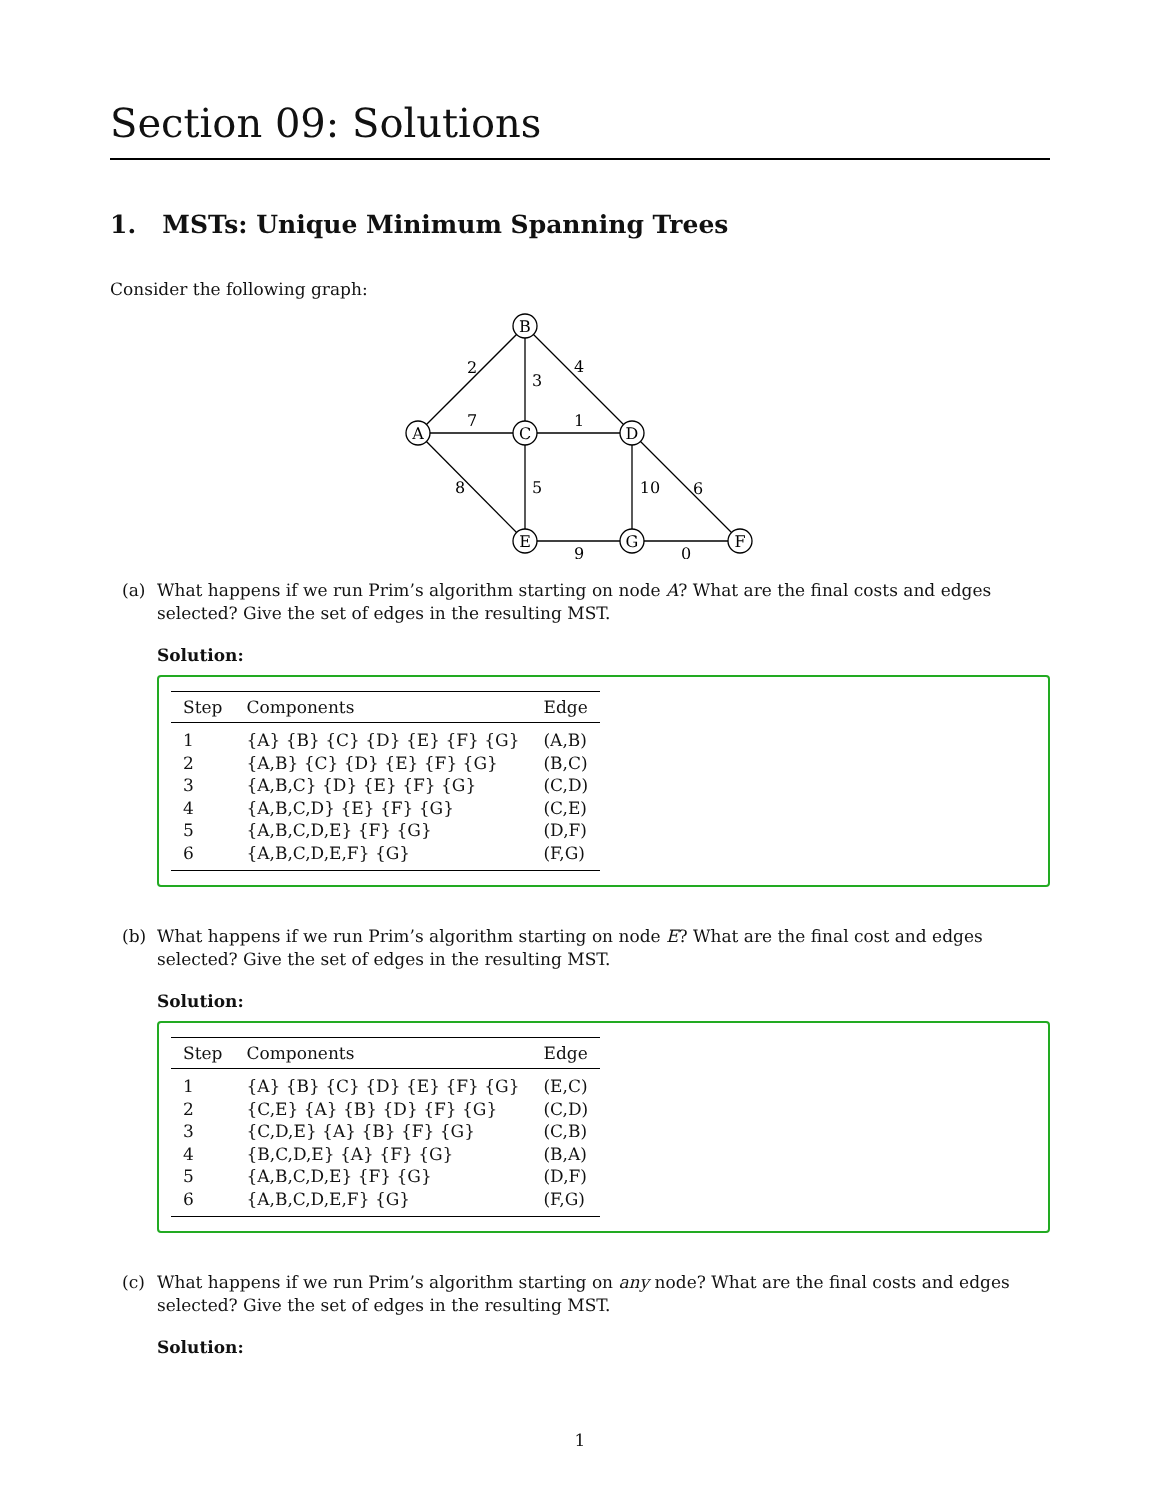Section 09: Solutions
1. MSTs: Unique Minimum Spanning Trees
Consider the following graph:
B
A
C
D
E
G
F
2
3
4
7
1
8
5
10
6
9
0
(a) What happens if we run Prim’s algorithm starting on node A? What are the final costs and edges selected? Give the set of edges in the resulting MST.
Solution:
| Step | Components | Edge |
| --- | --- | --- |
| 1 | {A} {B} {C} {D} {E} {F} {G} | (A,B) |
| 2 | {A,B} {C} {D} {E} {F} {G} | (B,C) |
| 3 | {A,B,C} {D} {E} {F} {G} | (C,D) |
| 4 | {A,B,C,D} {E} {F} {G} | (C,E) |
| 5 | {A,B,C,D,E} {F} {G} | (D,F) |
| 6 | {A,B,C,D,E,F} {G} | (F,G) |
(b) What happens if we run Prim’s algorithm starting on node E? What are the final cost and edges selected? Give the set of edges in the resulting MST.
Solution:
| Step | Components | Edge |
| --- | --- | --- |
| 1 | {A} {B} {C} {D} {E} {F} {G} | (E,C) |
| 2 | {C,E} {A} {B} {D} {F} {G} | (C,D) |
| 3 | {C,D,E} {A} {B} {F} {G} | (C,B) |
| 4 | {B,C,D,E} {A} {F} {G} | (B,A) |
| 5 | {A,B,C,D,E} {F} {G} | (D,F) |
| 6 | {A,B,C,D,E,F} {G} | (F,G) |
(c) What happens if we run Prim’s algorithm starting on any node? What are the final costs and edges selected? Give the set of edges in the resulting MST.
Solution:
1